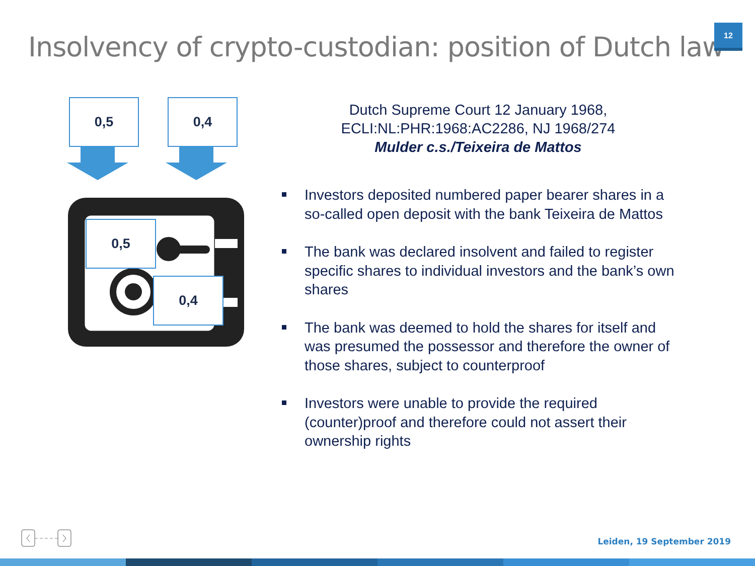Insolvency of crypto-custodian: position of Dutch law
12
0,5 0,4
0,5
0,4
Dutch Supreme Court 12 January 1968,
ECLI:NL:PHR:1968:AC2286, NJ 1968/274
Mulder c.s./Teixeira de Mattos
Investors deposited numbered paper bearer shares in a so-called open deposit with the bank Teixeira de Mattos
The bank was declared insolvent and failed to register specific shares to individual investors and the bank’s own shares
The bank was deemed to hold the shares for itself and was presumed the possessor and therefore the owner of those shares, subject to counterproof
Investors were unable to provide the required (counter)proof and therefore could not assert their ownership rights
Leiden, 19 September 2019